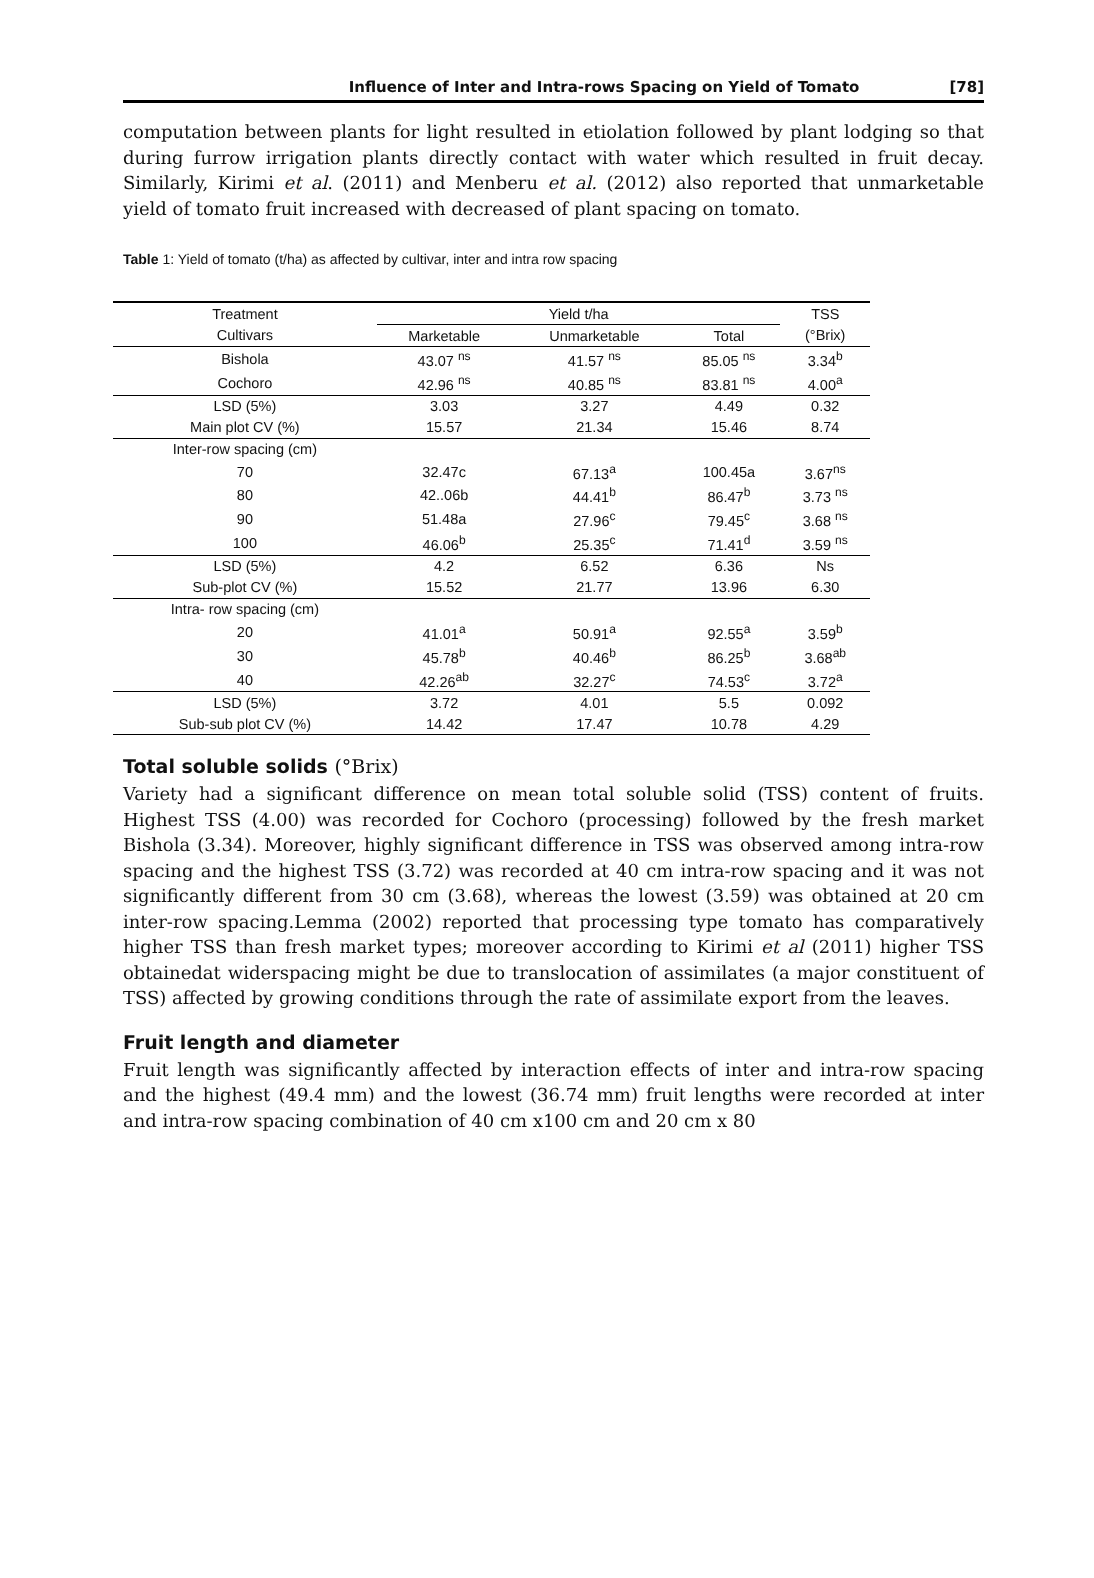Influence of Inter and Intra-rows Spacing on Yield of Tomato [78]
computation between plants for light resulted in etiolation followed by plant lodging so that during furrow irrigation plants directly contact with water which resulted in fruit decay. Similarly, Kirimi et al. (2011) and Menberu et al. (2012) also reported that unmarketable yield of tomato fruit increased with decreased of plant spacing on tomato.
Table 1: Yield of tomato (t/ha) as affected by cultivar, inter and intra row spacing
| Treatment | Yield t/ha | | | TSS |
| --- | --- | --- | --- | --- |
| Cultivars | Marketable | Unmarketable | Total | (°Brix) |
| Bishola | 43.07 <sup>ns</sup> | 41.57 <sup>ns</sup> | 85.05 <sup>ns</sup> | 3.34<sup>b</sup> |
| Cochoro | 42.96 <sup>ns</sup> | 40.85 <sup>ns</sup> | 83.81 <sup>ns</sup> | 4.00<sup>a</sup> |
| LSD (5%) | 3.03 | 3.27 | 4.49 | 0.32 |
| Main plot CV (%) | 15.57 | 21.34 | 15.46 | 8.74 |
| Inter-row spacing (cm) | | | | |
| 70 | 32.47c | 67.13<sup>a</sup> | 100.45a | 3.67<sup>ns</sup> |
| 80 | 42..06b | 44.41<sup>b</sup> | 86.47<sup>b</sup> | 3.73 <sup>ns</sup> |
| 90 | 51.48a | 27.96<sup>c</sup> | 79.45<sup>c</sup> | 3.68 <sup>ns</sup> |
| 100 | 46.06<sup>b</sup> | 25.35<sup>c</sup> | 71.41<sup>d</sup> | 3.59 <sup>ns</sup> |
| LSD (5%) | 4.2 | 6.52 | 6.36 | Ns |
| Sub-plot CV (%) | 15.52 | 21.77 | 13.96 | 6.30 |
| Intra- row spacing (cm) | | | | |
| 20 | 41.01<sup>a</sup> | 50.91<sup>a</sup> | 92.55<sup>a</sup> | 3.59<sup>b</sup> |
| 30 | 45.78<sup>b</sup> | 40.46<sup>b</sup> | 86.25<sup>b</sup> | 3.68<sup>ab</sup> |
| 40 | 42.26<sup>ab</sup> | 32.27<sup>c</sup> | 74.53<sup>c</sup> | 3.72<sup>a</sup> |
| LSD (5%) | 3.72 | 4.01 | 5.5 | 0.092 |
| Sub-sub plot CV (%) | 14.42 | 17.47 | 10.78 | 4.29 |
Total soluble solids (°Brix)
Variety had a significant difference on mean total soluble solid (TSS) content of fruits. Highest TSS (4.00) was recorded for Cochoro (processing) followed by the fresh market Bishola (3.34). Moreover, highly significant difference in TSS was observed among intra-row spacing and the highest TSS (3.72) was recorded at 40 cm intra-row spacing and it was not significantly different from 30 cm (3.68), whereas the lowest (3.59) was obtained at 20 cm inter-row spacing.Lemma (2002) reported that processing type tomato has comparatively higher TSS than fresh market types; moreover according to Kirimi et al (2011) higher TSS obtainedat widerspacing might be due to translocation of assimilates (a major constituent of TSS) affected by growing conditions through the rate of assimilate export from the leaves.
Fruit length and diameter
Fruit length was significantly affected by interaction effects of inter and intra-row spacing and the highest (49.4 mm) and the lowest (36.74 mm) fruit lengths were recorded at inter and intra-row spacing combination of 40 cm x100 cm and 20 cm x 80